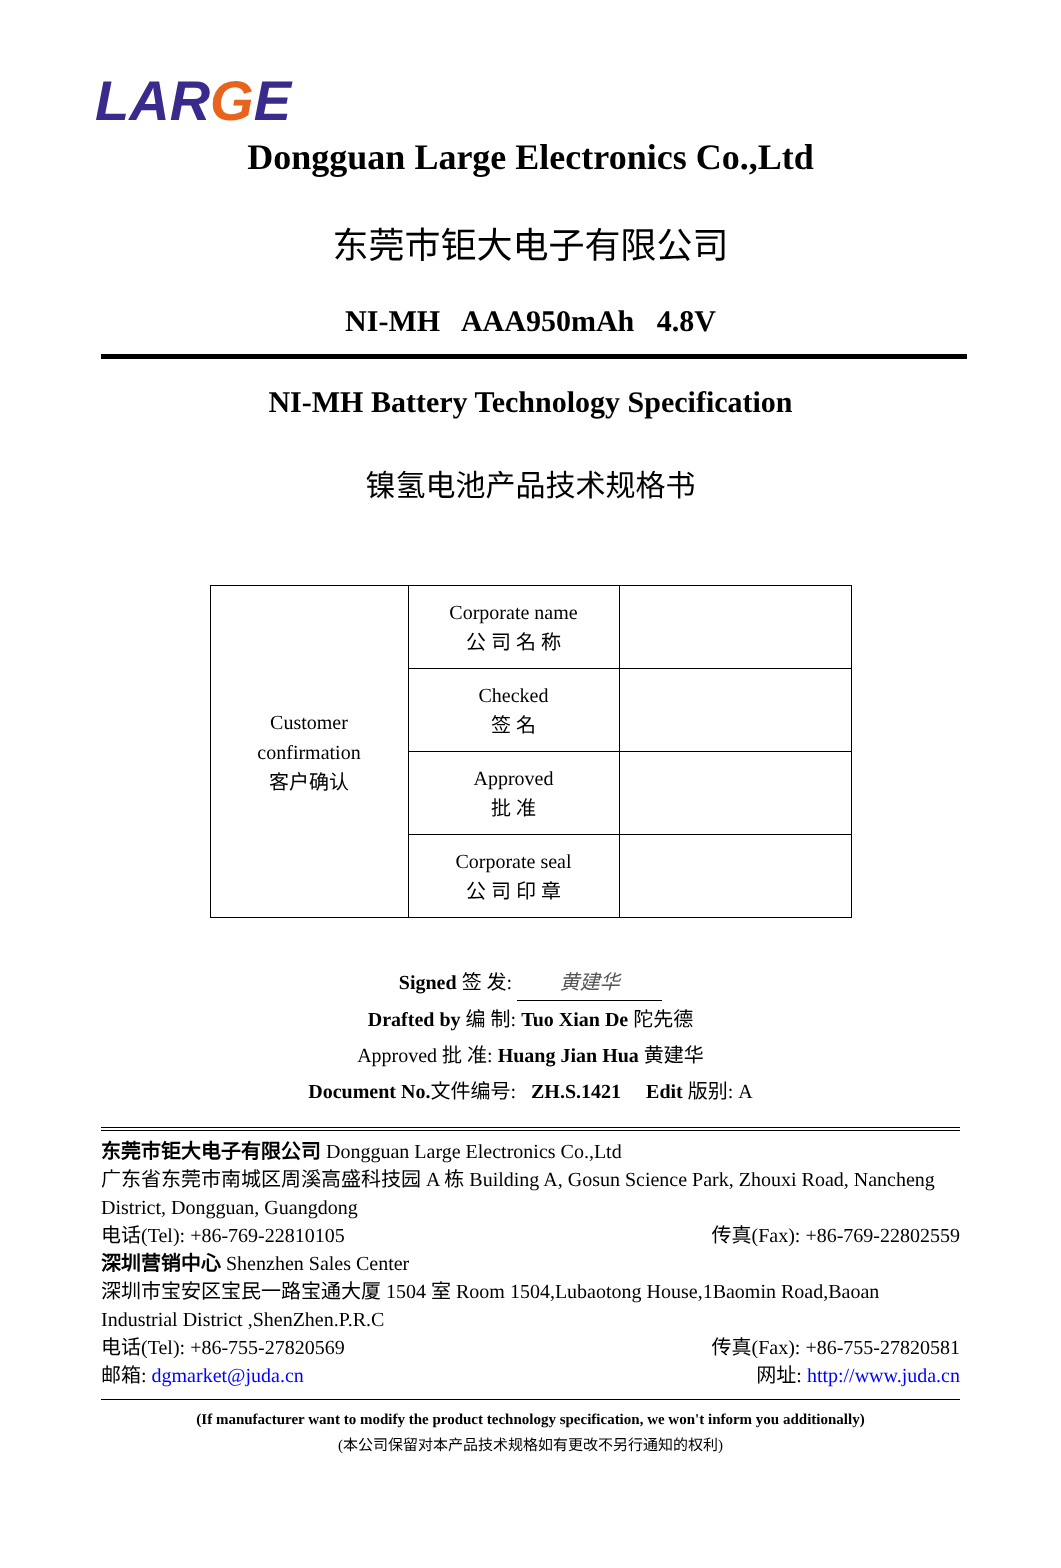LARGE
Dongguan Large Electronics Co.,Ltd
东莞市钜大电子有限公司
NI-MH AAA950mAh 4.8V
NI-MH Battery Technology Specification
镍氢电池产品技术规格书
| Customer confirmation 客户确认 | Corporate name 公 司 名 称 | |
| | Checked 签 名 | |
| | Approved 批 准 | |
| | Corporate seal 公 司 印 章 | |
Signed 签 发: 黄建华
Drafted by 编 制: Tuo Xian De 陀先德
Approved 批 准: Huang Jian Hua 黄建华
Document No. 文件编号: ZH.S.1421 Edit 版别: A
东莞市钜大电子有限公司 Dongguan Large Electronics Co.,Ltd
广东省东莞市南城区周溪高盛科技园 A 栋 Building A, Gosun Science Park, Zhouxi Road, Nancheng District, Dongguan, Guangdong
电话(Tel): +86-769-22810105 传真(Fax): +86-769-22802559
深圳营销中心 Shenzhen Sales Center
深圳市宝安区宝民一路宝通大厦 1504 室 Room 1504,Lubaotong House,1Baomin Road,Baoan Industrial District ,ShenZhen.P.R.C
电话(Tel): +86-755-27820569 传真(Fax): +86-755-27820581
邮箱: dgmarket@juda.cn 网址: http://www.juda.cn
(If manufacturer want to modify the product technology specification, we won't inform you additionally)
(本公司保留对本产品技术规格如有更改不另行通知的权利)